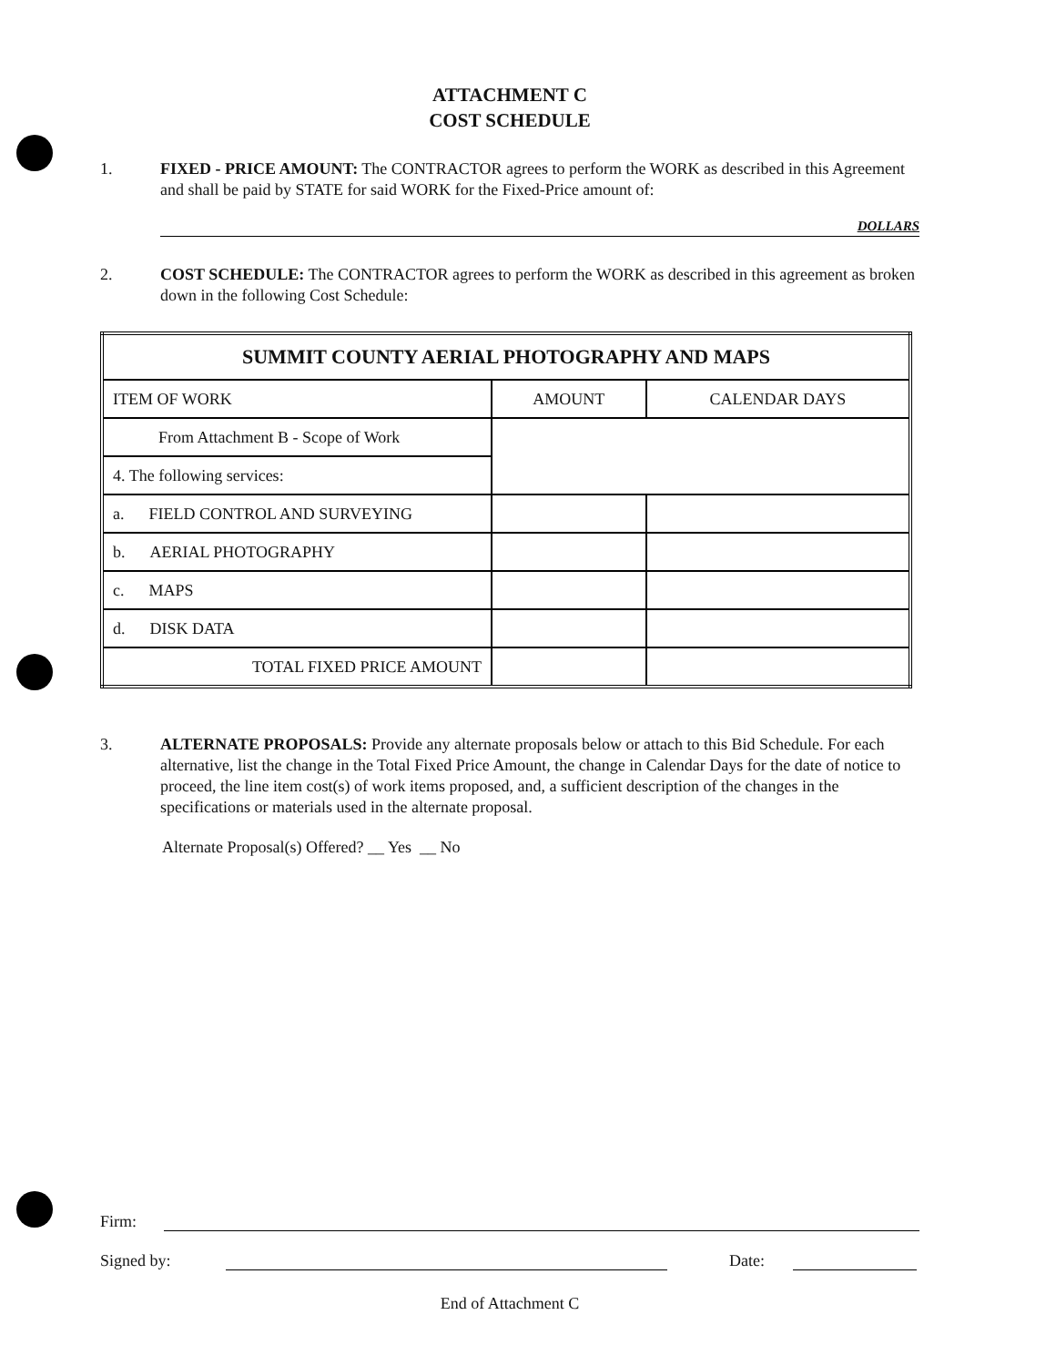ATTACHMENT C
COST SCHEDULE
1. FIXED - PRICE AMOUNT: The CONTRACTOR agrees to perform the WORK as described in this Agreement and shall be paid by STATE for said WORK for the Fixed-Price amount of:
DOLLARS
2. COST SCHEDULE: The CONTRACTOR agrees to perform the WORK as described in this agreement as broken down in the following Cost Schedule:
| SUMMIT COUNTY AERIAL PHOTOGRAPHY AND MAPS | | |
| --- | --- | --- |
| ITEM OF WORK | AMOUNT | CALENDAR DAYS |
| From Attachment B - Scope of Work | | |
| 4. The following services: | | |
| a. FIELD CONTROL AND SURVEYING | | |
| b. AERIAL PHOTOGRAPHY | | |
| c. MAPS | | |
| d. DISK DATA | | |
| TOTAL FIXED PRICE AMOUNT | | |
3. ALTERNATE PROPOSALS: Provide any alternate proposals below or attach to this Bid Schedule. For each alternative, list the change in the Total Fixed Price Amount, the change in Calendar Days for the date of notice to proceed, the line item cost(s) of work items proposed, and, a sufficient description of the changes in the specifications or materials used in the alternate proposal.
Alternate Proposal(s) Offered? __ Yes __ No
Firm:
Signed by: Date:
End of Attachment C